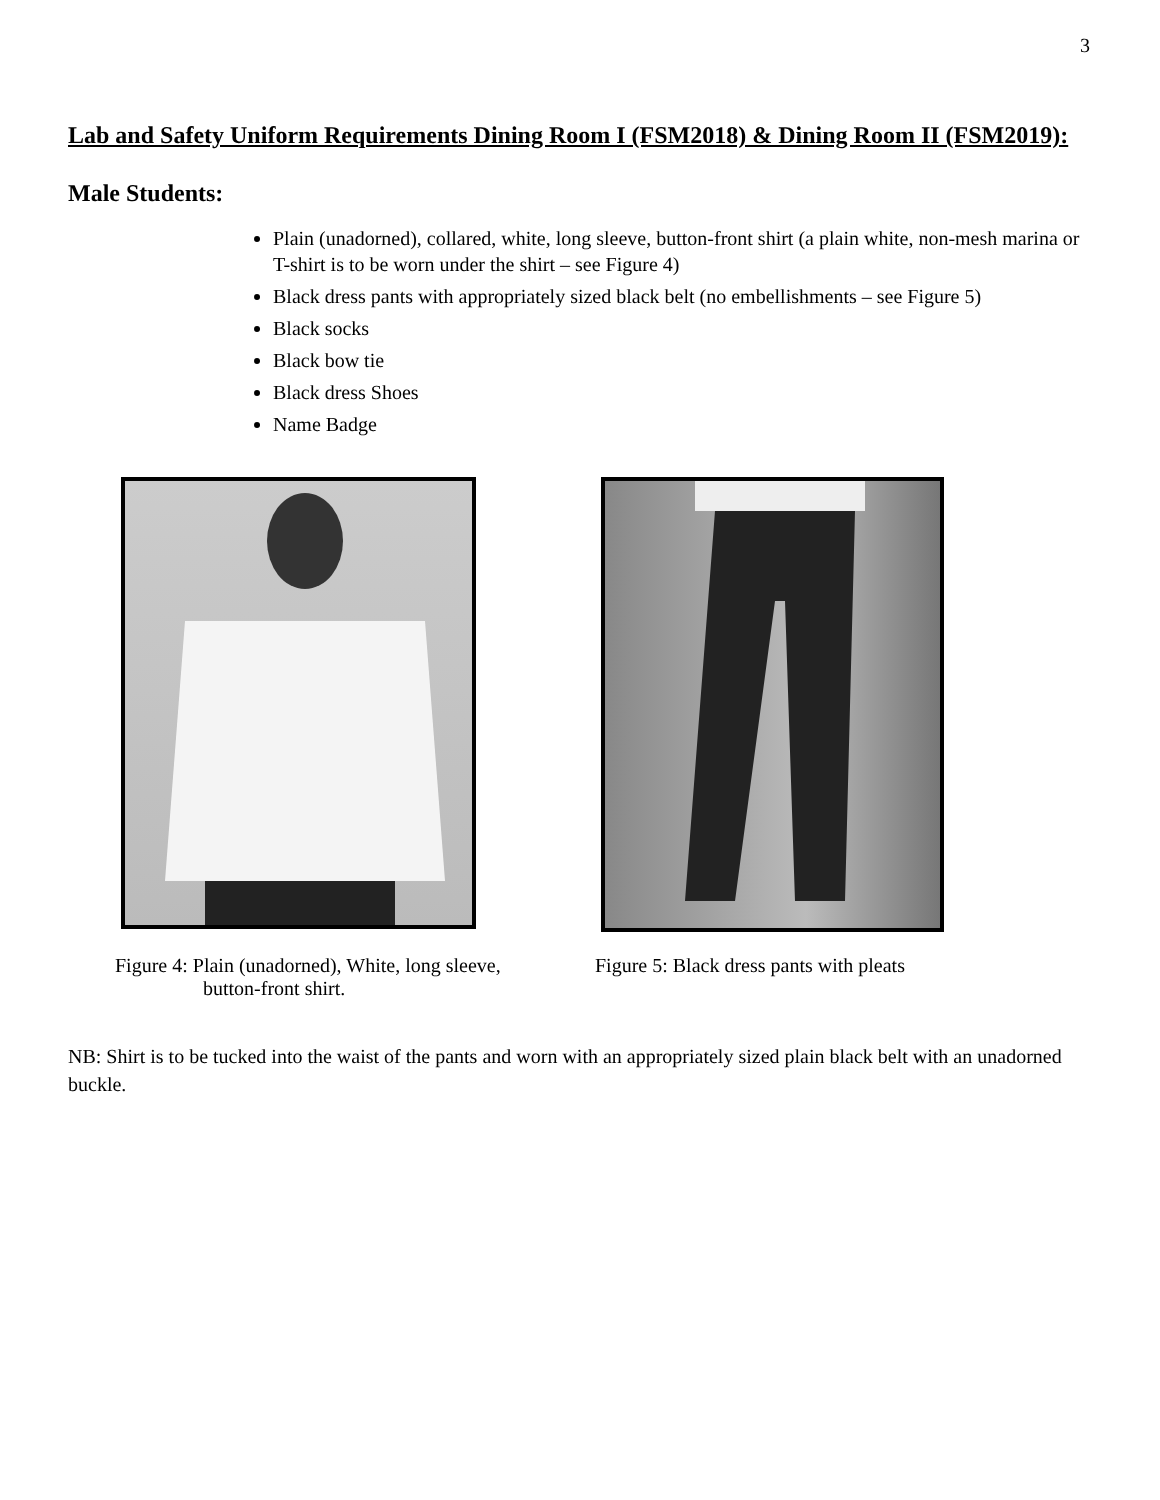3
Lab and Safety Uniform Requirements Dining Room I (FSM2018) & Dining Room II (FSM2019):
Male Students:
Plain (unadorned), collared, white, long sleeve, button-front shirt (a plain white, non-mesh marina or T-shirt is to be worn under the shirt – see Figure 4)
Black dress pants with appropriately sized black belt (no embellishments – see Figure 5)
Black socks
Black bow tie
Black dress Shoes
Name Badge
Figure 4: Plain (unadorned), White, long sleeve,
button-front shirt.
Figure 5: Black dress pants with pleats
NB: Shirt is to be tucked into the waist of the pants and worn with an appropriately sized plain black belt with an unadorned buckle.